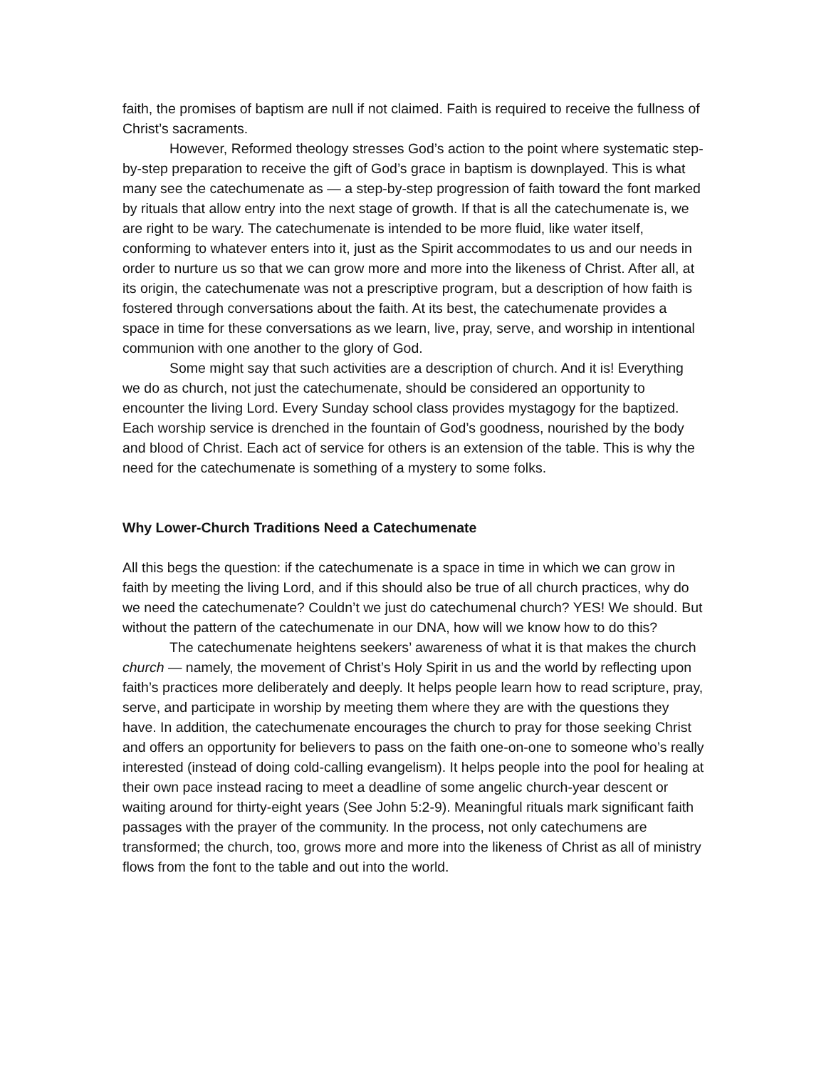faith, the promises of baptism are null if not claimed. Faith is required to receive the fullness of Christ’s sacraments.
However, Reformed theology stresses God’s action to the point where systematic step-by-step preparation to receive the gift of God’s grace in baptism is downplayed. This is what many see the catechumenate as — a step-by-step progression of faith toward the font marked by rituals that allow entry into the next stage of growth. If that is all the catechumenate is, we are right to be wary. The catechumenate is intended to be more fluid, like water itself, conforming to whatever enters into it, just as the Spirit accommodates to us and our needs in order to nurture us so that we can grow more and more into the likeness of Christ. After all, at its origin, the catechumenate was not a prescriptive program, but a description of how faith is fostered through conversations about the faith. At its best, the catechumenate provides a space in time for these conversations as we learn, live, pray, serve, and worship in intentional communion with one another to the glory of God.
Some might say that such activities are a description of church. And it is! Everything we do as church, not just the catechumenate, should be considered an opportunity to encounter the living Lord. Every Sunday school class provides mystagogy for the baptized. Each worship service is drenched in the fountain of God’s goodness, nourished by the body and blood of Christ. Each act of service for others is an extension of the table. This is why the need for the catechumenate is something of a mystery to some folks.
Why Lower-Church Traditions Need a Catechumenate
All this begs the question: if the catechumenate is a space in time in which we can grow in faith by meeting the living Lord, and if this should also be true of all church practices, why do we need the catechumenate? Couldn’t we just do catechumenal church? YES! We should. But without the pattern of the catechumenate in our DNA, how will we know how to do this?
The catechumenate heightens seekers’ awareness of what it is that makes the church church — namely, the movement of Christ’s Holy Spirit in us and the world by reflecting upon faith’s practices more deliberately and deeply. It helps people learn how to read scripture, pray, serve, and participate in worship by meeting them where they are with the questions they have. In addition, the catechumenate encourages the church to pray for those seeking Christ and offers an opportunity for believers to pass on the faith one-on-one to someone who’s really interested (instead of doing cold-calling evangelism). It helps people into the pool for healing at their own pace instead racing to meet a deadline of some angelic church-year descent or waiting around for thirty-eight years (See John 5:2-9). Meaningful rituals mark significant faith passages with the prayer of the community. In the process, not only catechumens are transformed; the church, too, grows more and more into the likeness of Christ as all of ministry flows from the font to the table and out into the world.